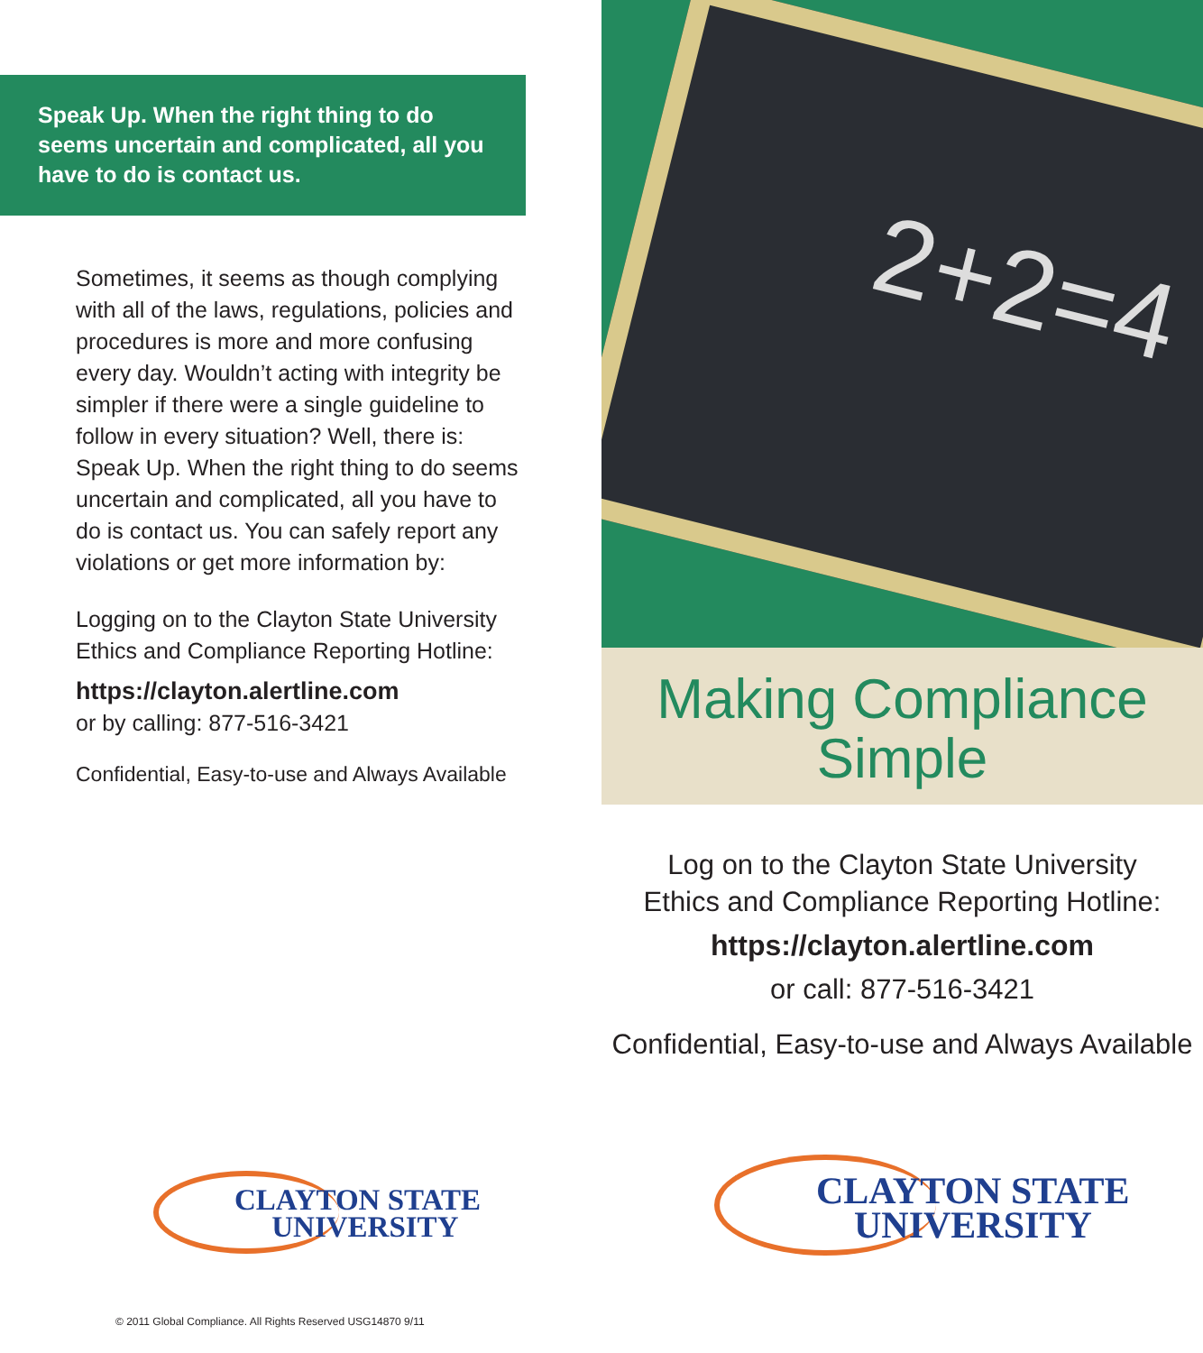Speak Up. When the right thing to do seems uncertain and complicated, all you have to do is contact us.
Sometimes, it seems as though complying with all of the laws, regulations, policies and procedures is more and more confusing every day. Wouldn’t acting with integrity be simpler if there were a single guideline to follow in every situation? Well, there is: Speak Up. When the right thing to do seems uncertain and complicated, all you have to do is contact us. You can safely report any violations or get more information by:
Logging on to the Clayton State University Ethics and Compliance Reporting Hotline:
https://clayton.alertline.com
or by calling: 877-516-3421
Confidential, Easy-to-use and Always Available
2+2=4
Making Compliance
Simple
Log on to the Clayton State University
Ethics and Compliance Reporting Hotline:
https://clayton.alertline.com
or call: 877-516-3421
Confidential, Easy-to-use and Always Available
CLAYTON STATE
UNIVERSITY
CLAYTON STATE
UNIVERSITY
© 2011 Global Compliance. All Rights Reserved USG14870 9/11